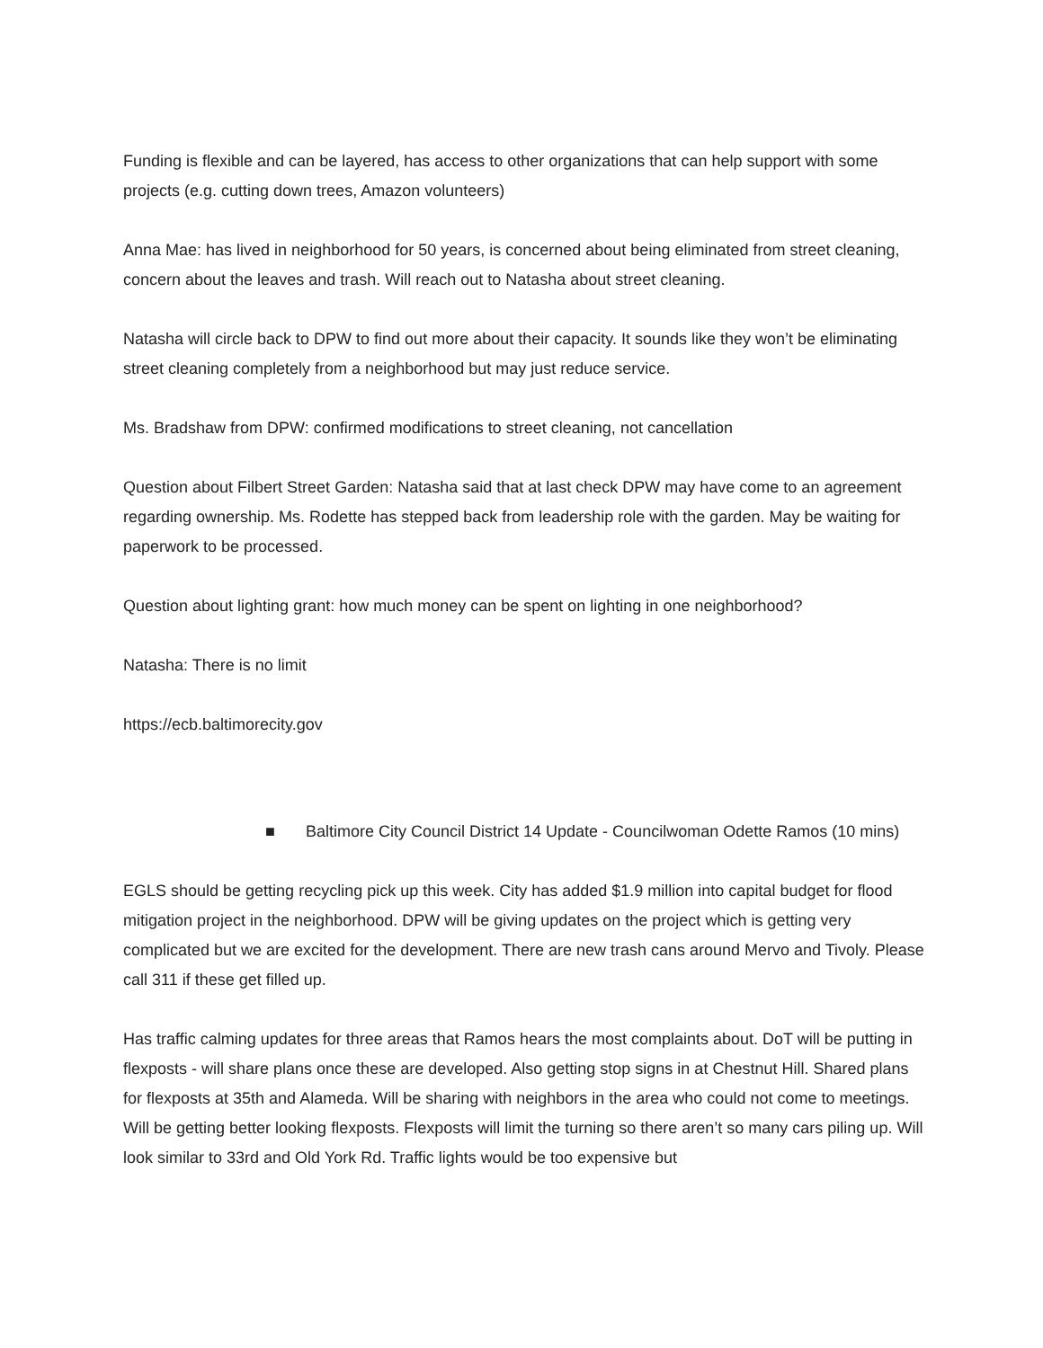Funding is flexible and can be layered, has access to other organizations that can help support with some projects (e.g. cutting down trees, Amazon volunteers)
Anna Mae: has lived in neighborhood for 50 years, is concerned about being eliminated from street cleaning, concern about the leaves and trash. Will reach out to Natasha about street cleaning.
Natasha will circle back to DPW to find out more about their capacity. It sounds like they won’t be eliminating street cleaning completely from a neighborhood but may just reduce service.
Ms. Bradshaw from DPW: confirmed modifications to street cleaning, not cancellation
Question about Filbert Street Garden: Natasha said that at last check DPW may have come to an agreement regarding ownership. Ms. Rodette has stepped back from leadership role with the garden. May be waiting for paperwork to be processed.
Question about lighting grant: how much money can be spent on lighting in one neighborhood?
Natasha: There is no limit
https://ecb.baltimorecity.gov
■ Baltimore City Council District 14 Update - Councilwoman Odette Ramos (10 mins)
EGLS should be getting recycling pick up this week. City has added $1.9 million into capital budget for flood mitigation project in the neighborhood. DPW will be giving updates on the project which is getting very complicated but we are excited for the development. There are new trash cans around Mervo and Tivoly. Please call 311 if these get filled up.
Has traffic calming updates for three areas that Ramos hears the most complaints about. DoT will be putting in flexposts - will share plans once these are developed. Also getting stop signs in at Chestnut Hill. Shared plans for flexposts at 35th and Alameda. Will be sharing with neighbors in the area who could not come to meetings. Will be getting better looking flexposts. Flexposts will limit the turning so there aren’t so many cars piling up. Will look similar to 33rd and Old York Rd. Traffic lights would be too expensive but